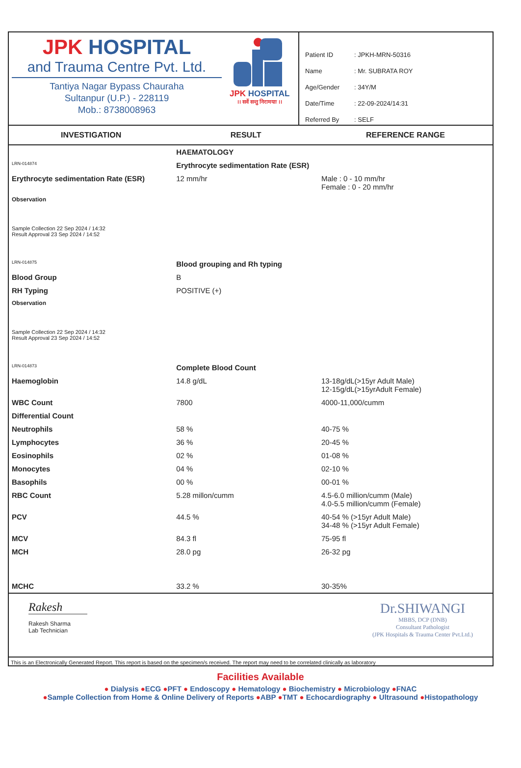JPK HOSPITAL
and Trauma Centre Pvt. Ltd.
Tantiya Nagar Bypass Chauraha
Sultanpur (U.P.) - 228119
Mob.: 8738008963
JPK HOSPITAL
।। सर्वे सन्तु निरामयाः ।।
| Patient ID | : JPKH-MRN-50316 |
| Name | : Mr. SUBRATA ROY |
| Age/Gender | : 34Y/M |
| Date/Time | : 22-09-2024/14:31 |
| Referred By | : SELF |
| INVESTIGATION | RESULT | REFERENCE RANGE |
| --- | --- | --- |
| | HAEMATOLOGY | |
| LRN-014874 | Erythrocyte sedimentation Rate (ESR) | |
| Erythrocyte sedimentation Rate (ESR) | 12 mm/hr | Male : 0 - 10 mm/hr Female : 0 - 20 mm/hr |
| Observation | | |
| Sample Collection 22 Sep 2024 / 14:32 Result Approval 23 Sep 2024 / 14:52 | | |
| LRN-014875 | Blood grouping and Rh typing | |
| Blood Group | B | |
| RH Typing | POSITIVE (+) | |
| Observation | | |
| Sample Collection 22 Sep 2024 / 14:32 Result Approval 23 Sep 2024 / 14:52 | | |
| LRN-014873 | Complete Blood Count | |
| Haemoglobin | 14.8 g/dL | 13-18g/dL(>15yr Adult Male) 12-15g/dL(>15yrAdult Female) |
| WBC Count | 7800 | 4000-11,000/cumm |
| Differential Count | | |
| Neutrophils | 58 % | 40-75 % |
| Lymphocytes | 36 % | 20-45 % |
| Eosinophils | 02 % | 01-08 % |
| Monocytes | 04 % | 02-10 % |
| Basophils | 00 % | 00-01 % |
| RBC Count | 5.28 millon/cumm | 4.5-6.0 million/cumm (Male) 4.0-5.5 million/cumm (Female) |
| PCV | 44.5 % | 40-54 % (>15yr Adult Male) 34-48 % (>15yr Adult Female) |
| MCV | 84.3 fl | 75-95 fl |
| MCH | 28.0 pg | 26-32 pg |
| MCHC | 33.2 % | 30-35% |
Rakesh
Rakesh Sharma
Lab Technician
Dr.SHIWANGI
MBBS, DCP (DNB)
Consultant Pathologist
(JPK Hospitals & Trauma Center Pvt.Ltd.)
This is an Electronically Generated Report. This report is based on the specimen/s received. The report may need to be correlated clinically as laboratory
Facilities Available
● Dialysis ●ECG ●PFT ● Endoscopy ● Hematology ● Biochemistry ● Microbiology ●FNAC
●Sample Collection from Home & Online Delivery of Reports ●ABP ●TMT ● Echocardiography ● Ultrasound ●Histopathology